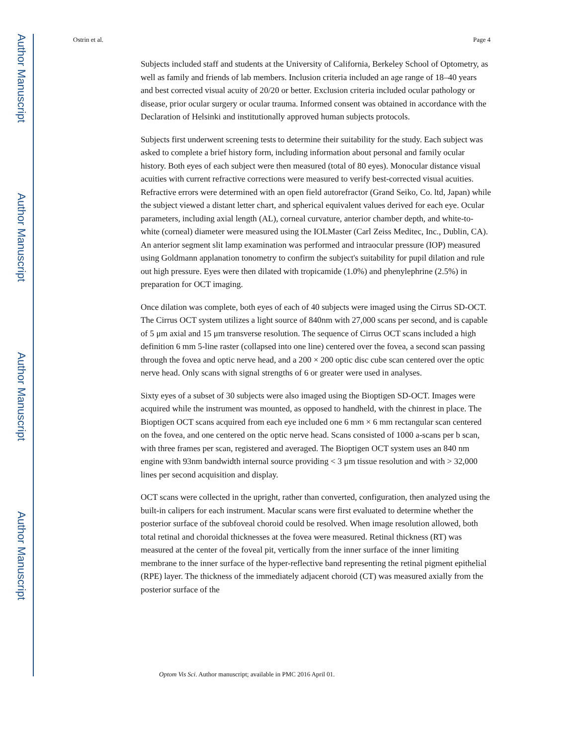Author Manuscript
Author Manuscript
Author Manuscript
Author Manuscript
Ostrin et al. Page 4
Subjects included staff and students at the University of California, Berkeley School of Optometry, as well as family and friends of lab members. Inclusion criteria included an age range of 18–40 years and best corrected visual acuity of 20/20 or better. Exclusion criteria included ocular pathology or disease, prior ocular surgery or ocular trauma. Informed consent was obtained in accordance with the Declaration of Helsinki and institutionally approved human subjects protocols.
Subjects first underwent screening tests to determine their suitability for the study. Each subject was asked to complete a brief history form, including information about personal and family ocular history. Both eyes of each subject were then measured (total of 80 eyes). Monocular distance visual acuities with current refractive corrections were measured to verify best-corrected visual acuities. Refractive errors were determined with an open field autorefractor (Grand Seiko, Co. ltd, Japan) while the subject viewed a distant letter chart, and spherical equivalent values derived for each eye. Ocular parameters, including axial length (AL), corneal curvature, anterior chamber depth, and white-to-white (corneal) diameter were measured using the IOLMaster (Carl Zeiss Meditec, Inc., Dublin, CA). An anterior segment slit lamp examination was performed and intraocular pressure (IOP) measured using Goldmann applanation tonometry to confirm the subject's suitability for pupil dilation and rule out high pressure. Eyes were then dilated with tropicamide (1.0%) and phenylephrine (2.5%) in preparation for OCT imaging.
Once dilation was complete, both eyes of each of 40 subjects were imaged using the Cirrus SD-OCT. The Cirrus OCT system utilizes a light source of 840nm with 27,000 scans per second, and is capable of 5 μm axial and 15 μm transverse resolution. The sequence of Cirrus OCT scans included a high definition 6 mm 5-line raster (collapsed into one line) centered over the fovea, a second scan passing through the fovea and optic nerve head, and a 200 × 200 optic disc cube scan centered over the optic nerve head. Only scans with signal strengths of 6 or greater were used in analyses.
Sixty eyes of a subset of 30 subjects were also imaged using the Bioptigen SD-OCT. Images were acquired while the instrument was mounted, as opposed to handheld, with the chinrest in place. The Bioptigen OCT scans acquired from each eye included one 6 mm × 6 mm rectangular scan centered on the fovea, and one centered on the optic nerve head. Scans consisted of 1000 a-scans per b scan, with three frames per scan, registered and averaged. The Bioptigen OCT system uses an 840 nm engine with 93nm bandwidth internal source providing < 3 μm tissue resolution and with > 32,000 lines per second acquisition and display.
OCT scans were collected in the upright, rather than converted, configuration, then analyzed using the built-in calipers for each instrument. Macular scans were first evaluated to determine whether the posterior surface of the subfoveal choroid could be resolved. When image resolution allowed, both total retinal and choroidal thicknesses at the fovea were measured. Retinal thickness (RT) was measured at the center of the foveal pit, vertically from the inner surface of the inner limiting membrane to the inner surface of the hyper-reflective band representing the retinal pigment epithelial (RPE) layer. The thickness of the immediately adjacent choroid (CT) was measured axially from the posterior surface of the
Optom Vis Sci. Author manuscript; available in PMC 2016 April 01.